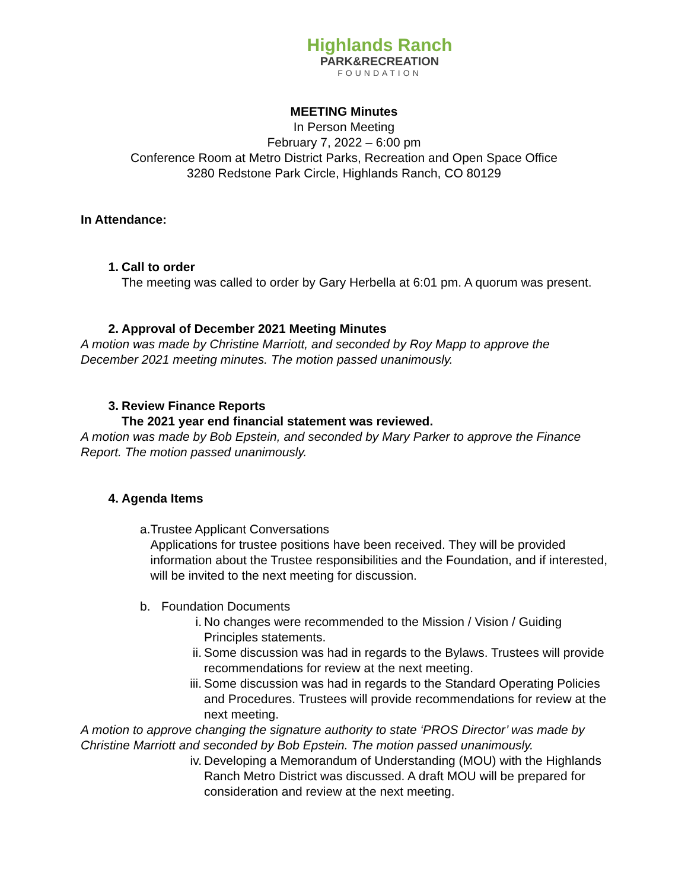Highlands Ranch
PARK&RECREATION
FOUNDATION
MEETING Minutes
In Person Meeting
February 7, 2022 – 6:00 pm
Conference Room at Metro District Parks, Recreation and Open Space Office
3280 Redstone Park Circle, Highlands Ranch, CO 80129
In Attendance:
1. Call to order
The meeting was called to order by Gary Herbella at 6:01 pm. A quorum was present.
2. Approval of December 2021 Meeting Minutes
A motion was made by Christine Marriott, and seconded by Roy Mapp to approve the December 2021 meeting minutes. The motion passed unanimously.
3. Review Finance Reports
The 2021 year end financial statement was reviewed.
A motion was made by Bob Epstein, and seconded by Mary Parker to approve the Finance Report. The motion passed unanimously.
4. Agenda Items
a. Trustee Applicant Conversations
Applications for trustee positions have been received. They will be provided information about the Trustee responsibilities and the Foundation, and if interested, will be invited to the next meeting for discussion.
b. Foundation Documents
i. No changes were recommended to the Mission / Vision / Guiding Principles statements.
ii. Some discussion was had in regards to the Bylaws. Trustees will provide recommendations for review at the next meeting.
iii.
Some discussion was had in regards to the Standard Operating Policies and Procedures. Trustees will provide recommendations for review at the next meeting.
A motion to approve changing the signature authority to state ‘PROS Director’ was made by Christine Marriott and seconded by Bob Epstein. The motion passed unanimously.
iv. Developing a Memorandum of Understanding (MOU) with the Highlands Ranch Metro District was discussed. A draft MOU will be prepared for consideration and review at the next meeting.